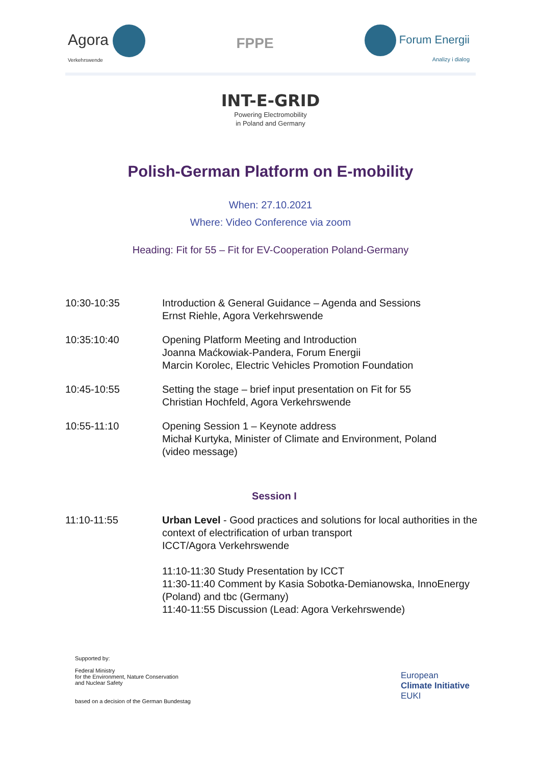Agora
Verkehrswende
FPPE
Forum Energii
Analizy i dialog
INT-E-GRID
Powering Electromobility
in Poland and Germany
Polish-German Platform on E-mobility
When: 27.10.2021
Where: Video Conference via zoom
Heading: Fit for 55 – Fit for EV-Cooperation Poland-Germany
| 10:30-10:35 | Introduction & General Guidance – Agenda and Sessions Ernst Riehle, Agora Verkehrswende |
| 10:35:10:40 | Opening Platform Meeting and Introduction Joanna Maćkowiak-Pandera, Forum Energii Marcin Korolec, Electric Vehicles Promotion Foundation |
| 10:45-10:55 | Setting the stage – brief input presentation on Fit for 55 Christian Hochfeld, Agora Verkehrswende |
| 10:55-11:10 | Opening Session 1 – Keynote address Michał Kurtyka, Minister of Climate and Environment, Poland (video message) |
| Session I | |
| 11:10-11:55 | Urban Level - Good practices and solutions for local authorities in the context of electrification of urban transport ICCT/Agora Verkehrswende 11:10-11:30 Study Presentation by ICCT 11:30-11:40 Comment by Kasia Sobotka-Demianowska, InnoEnergy (Poland) and tbc (Germany) 11:40-11:55 Discussion (Lead: Agora Verkehrswende) |
Supported by:
Federal Ministry
for the Environment, Nature Conservation
and Nuclear Safety
based on a decision of the German Bundestag
European
Climate Initiative
EUKI